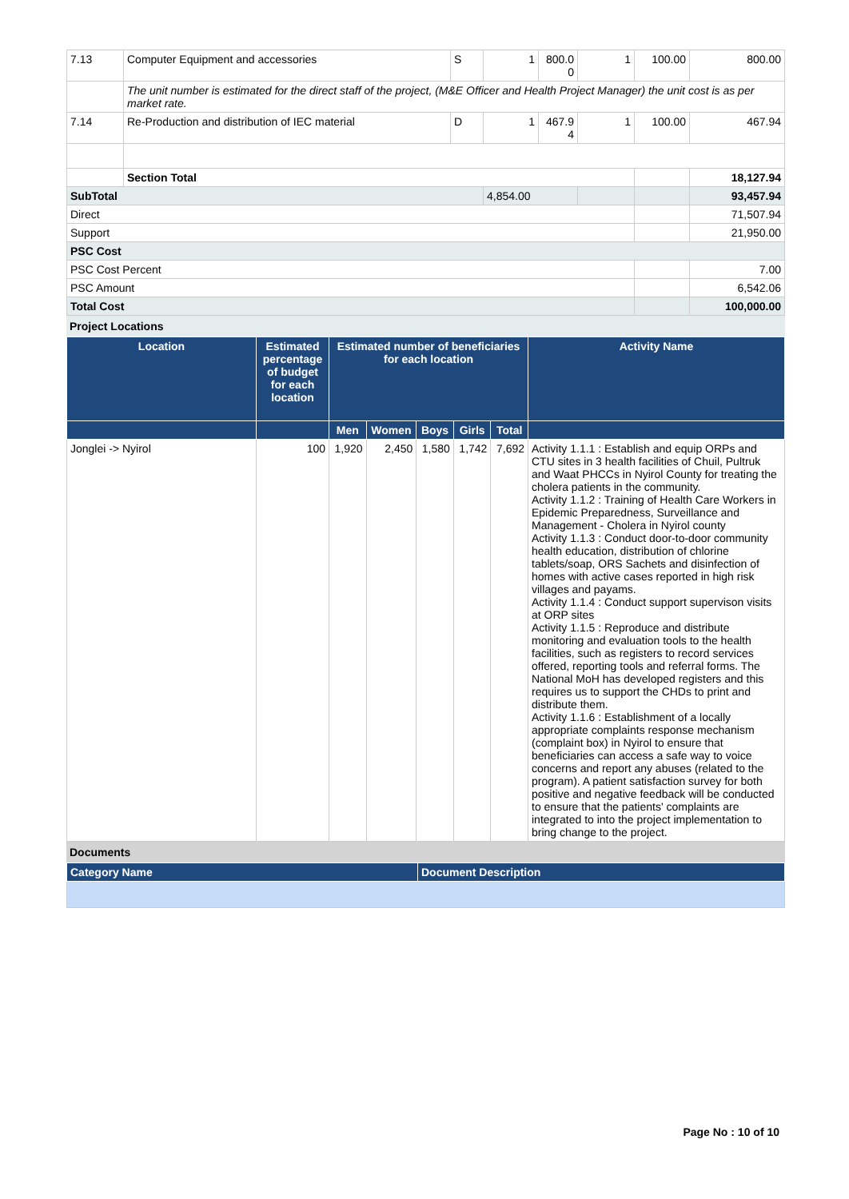| 7.13 | Computer Equipment and accessories | S | 1 | 800.0 0 | 1 | 100.00 | 800.00 |
| | The unit number is estimated for the direct staff of the project, (M&E Officer and Health Project Manager) the unit cost is as per market rate. | | | | | | |
| 7.14 | Re-Production and distribution of IEC material | D | 1 | 467.9 4 | 1 | 100.00 | 467.94 |
| | Section Total | | | | | | 18,127.94 |
| SubTotal | | | 4,854.00 | | | | 93,457.94 |
| Direct | | | | | | | 71,507.94 |
| Support | | | | | | | 21,950.00 |
| PSC Cost | | | | | | | |
| PSC Cost Percent | | | | | | | 7.00 |
| PSC Amount | | | | | | | 6,542.06 |
| Total Cost | | | | | | | 100,000.00 |
Project Locations
| Location | Estimated percentage of budget for each location | Estimated number of beneficiaries for each location | | | | | Activity Name |
| --- | --- | --- | --- | --- | --- | --- | --- |
| | | Men | Women | Boys | Girls | Total | |
| Jonglei -> Nyirol | 100 | 1,920 | 2,450 | 1,580 | 1,742 | 7,692 | Activity 1.1.1 : Establish and equip ORPs and CTU sites in 3 health facilities of Chuil, Pultruk and Waat PHCCs in Nyirol County for treating the cholera patients in the community. Activity 1.1.2 : Training of Health Care Workers in Epidemic Preparedness, Surveillance and Management - Cholera in Nyirol county Activity 1.1.3 : Conduct door-to-door community health education, distribution of chlorine tablets/soap, ORS Sachets and disinfection of homes with active cases reported in high risk villages and payams. Activity 1.1.4 : Conduct support supervison visits at ORP sites Activity 1.1.5 : Reproduce and distribute monitoring and evaluation tools to the health facilities, such as registers to record services offered, reporting tools and referral forms. The National MoH has developed registers and this requires us to support the CHDs to print and distribute them. Activity 1.1.6 : Establishment of a locally appropriate complaints response mechanism (complaint box) in Nyirol to ensure that beneficiaries can access a safe way to voice concerns and report any abuses (related to the program). A patient satisfaction survey for both positive and negative feedback will be conducted to ensure that the patients' complaints are integrated to into the project implementation to bring change to the project. |
Documents
| Category Name | Document Description |
| --- | --- |
Page No : 10 of 10